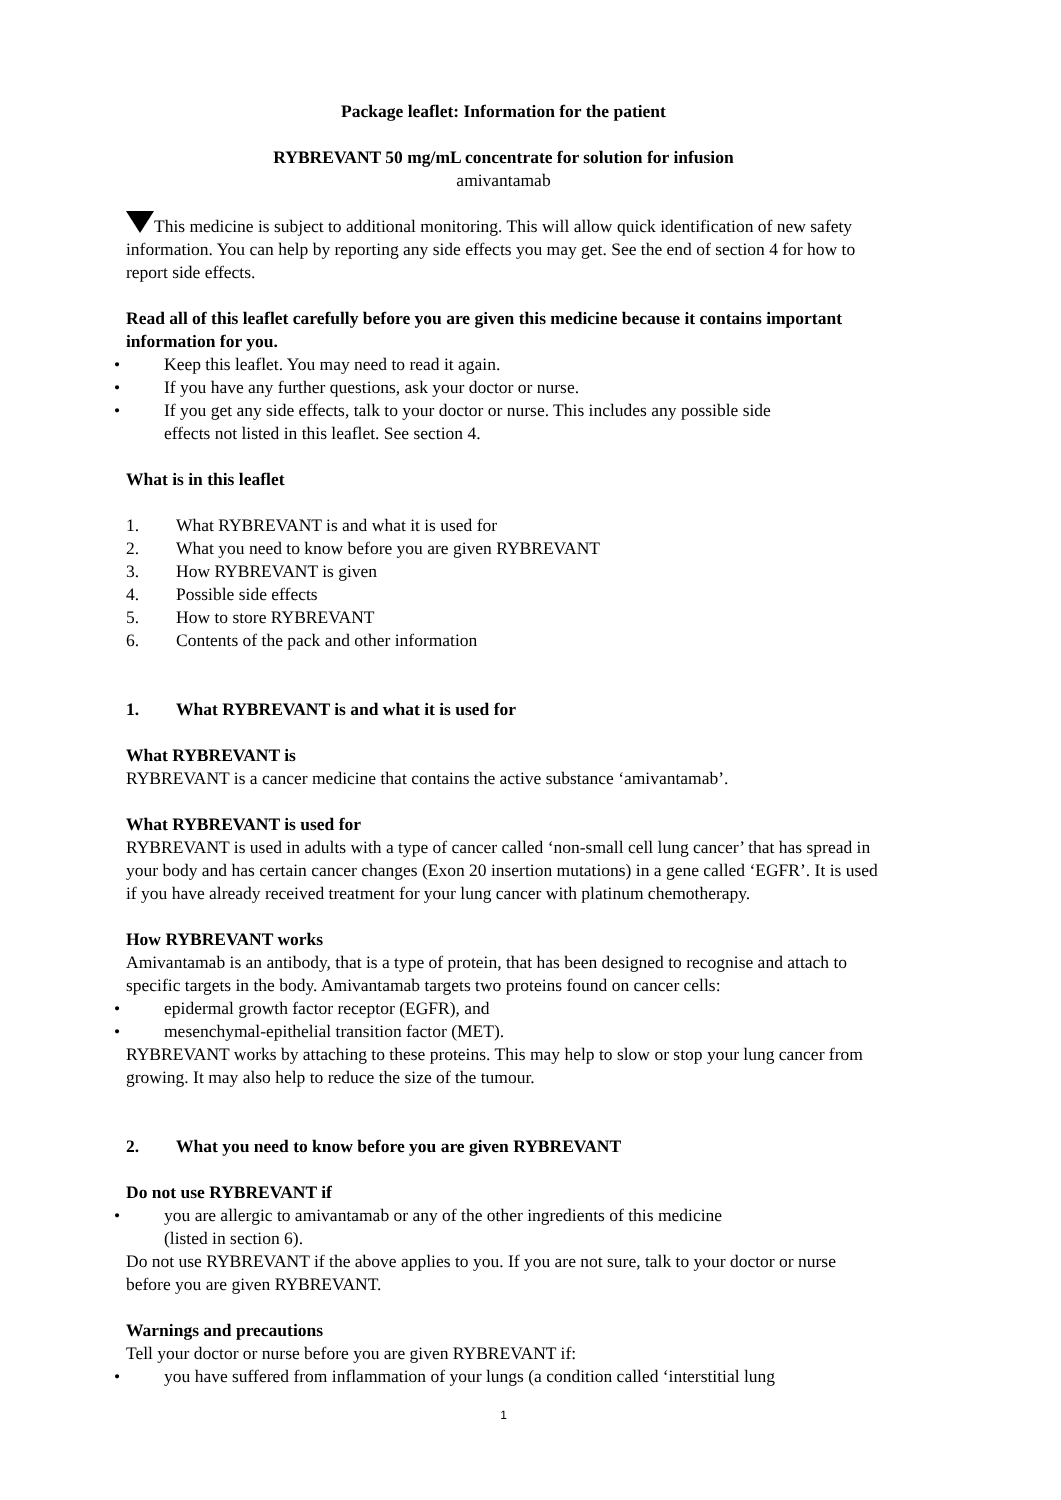Package leaflet: Information for the patient
RYBREVANT 50 mg/mL concentrate for solution for infusion
amivantamab
This medicine is subject to additional monitoring. This will allow quick identification of new safety information. You can help by reporting any side effects you may get. See the end of section 4 for how to report side effects.
Read all of this leaflet carefully before you are given this medicine because it contains important information for you.
• Keep this leaflet. You may need to read it again.
• If you have any further questions, ask your doctor or nurse.
• If you get any side effects, talk to your doctor or nurse. This includes any possible side
effects not listed in this leaflet. See section 4.
What is in this leaflet
1. What RYBREVANT is and what it is used for
2. What you need to know before you are given RYBREVANT
3. How RYBREVANT is given
4. Possible side effects
5. How to store RYBREVANT
6. Contents of the pack and other information
1. What RYBREVANT is and what it is used for
What RYBREVANT is
RYBREVANT is a cancer medicine that contains the active substance ‘amivantamab’.
What RYBREVANT is used for
RYBREVANT is used in adults with a type of cancer called ‘non-small cell lung cancer’ that has spread in your body and has certain cancer changes (Exon 20 insertion mutations) in a gene called ‘EGFR’. It is used if you have already received treatment for your lung cancer with platinum chemotherapy.
How RYBREVANT works
Amivantamab is an antibody, that is a type of protein, that has been designed to recognise and attach to specific targets in the body. Amivantamab targets two proteins found on cancer cells:
• epidermal growth factor receptor (EGFR), and
• mesenchymal-epithelial transition factor (MET).
RYBREVANT works by attaching to these proteins. This may help to slow or stop your lung cancer from growing. It may also help to reduce the size of the tumour.
2. What you need to know before you are given RYBREVANT
Do not use RYBREVANT if
• you are allergic to amivantamab or any of the other ingredients of this medicine
(listed in section 6).
Do not use RYBREVANT if the above applies to you. If you are not sure, talk to your doctor or nurse before you are given RYBREVANT.
Warnings and precautions
Tell your doctor or nurse before you are given RYBREVANT if:
• you have suffered from inflammation of your lungs (a condition called ‘interstitial lung
1